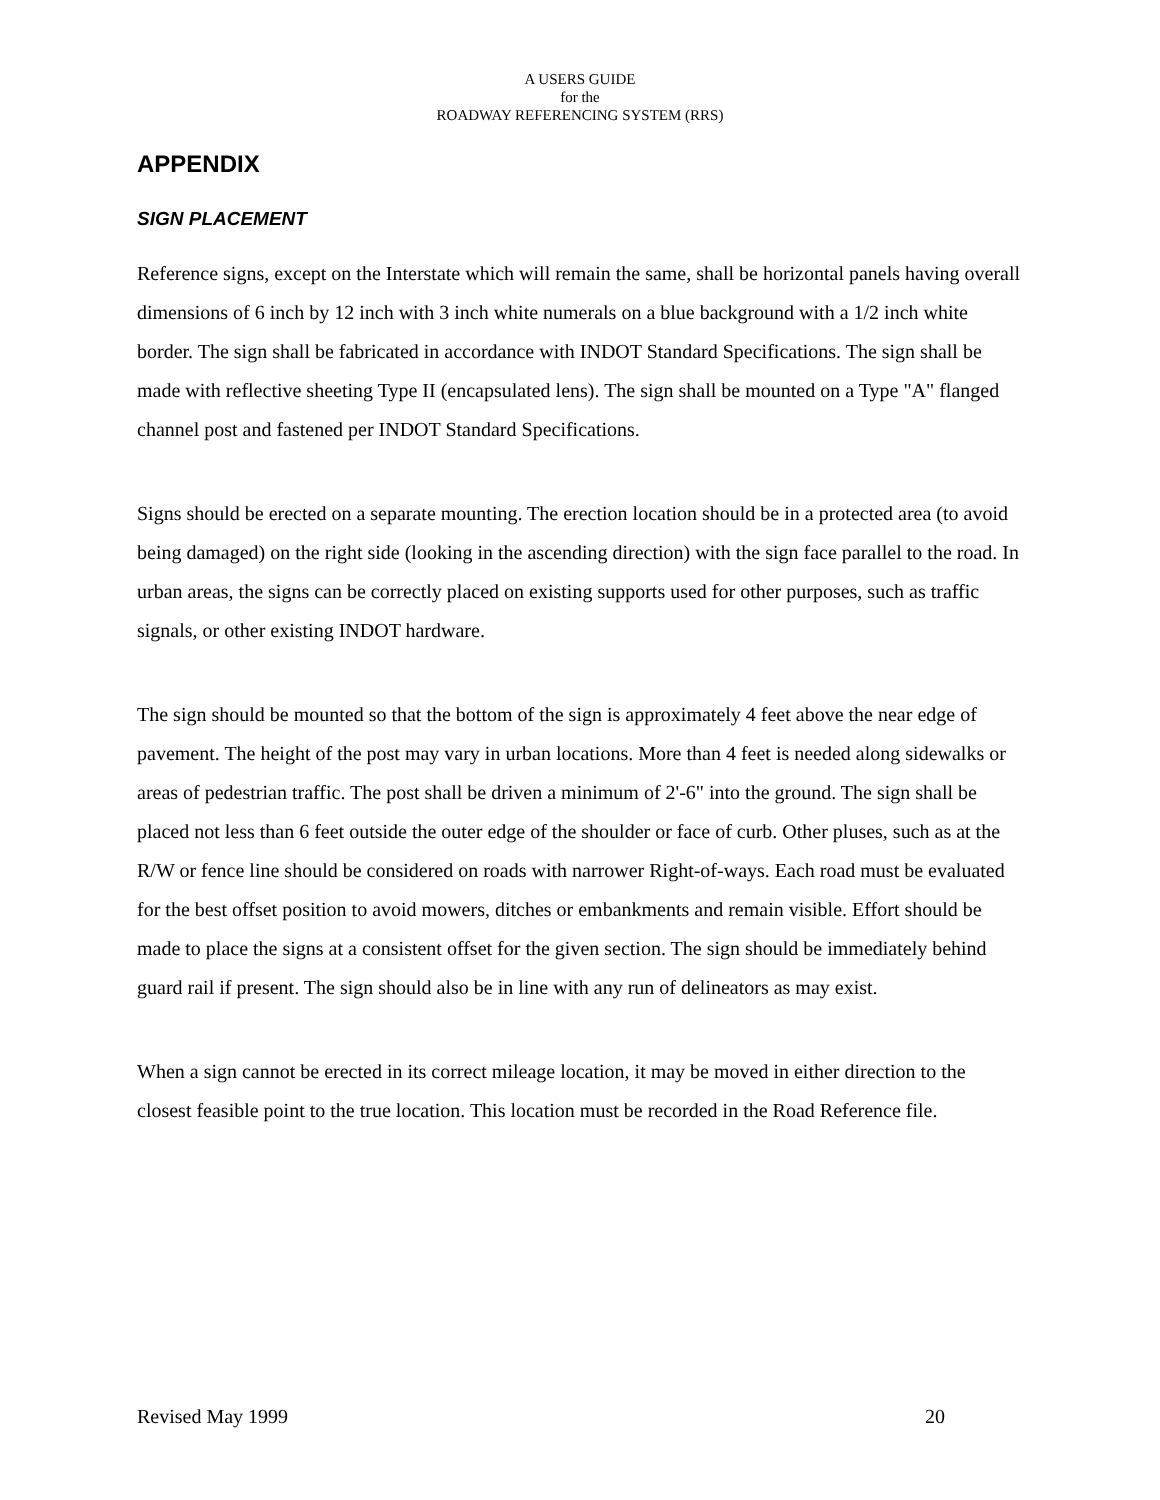A USERS GUIDE
for the
ROADWAY REFERENCING SYSTEM (RRS)
APPENDIX
SIGN PLACEMENT
Reference signs, except on the Interstate which will remain the same, shall be horizontal panels having overall dimensions of 6 inch by 12 inch with 3 inch white numerals on a blue background with a 1/2 inch white border. The sign shall be fabricated in accordance with INDOT Standard Specifications. The sign shall be made with reflective sheeting Type II (encapsulated lens). The sign shall be mounted on a Type "A" flanged channel post and fastened per INDOT Standard Specifications.
Signs should be erected on a separate mounting. The erection location should be in a protected area (to avoid being damaged) on the right side (looking in the ascending direction) with the sign face parallel to the road. In urban areas, the signs can be correctly placed on existing supports used for other purposes, such as traffic signals, or other existing INDOT hardware.
The sign should be mounted so that the bottom of the sign is approximately 4 feet above the near edge of pavement. The height of the post may vary in urban locations. More than 4 feet is needed along sidewalks or areas of pedestrian traffic. The post shall be driven a minimum of 2'-6" into the ground. The sign shall be placed not less than 6 feet outside the outer edge of the shoulder or face of curb. Other pluses, such as at the R/W or fence line should be considered on roads with narrower Right-of-ways. Each road must be evaluated for the best offset position to avoid mowers, ditches or embankments and remain visible. Effort should be made to place the signs at a consistent offset for the given section. The sign should be immediately behind guard rail if present. The sign should also be in line with any run of delineators as may exist.
When a sign cannot be erected in its correct mileage location, it may be moved in either direction to the closest feasible point to the true location. This location must be recorded in the Road Reference file.
Revised May 1999 20